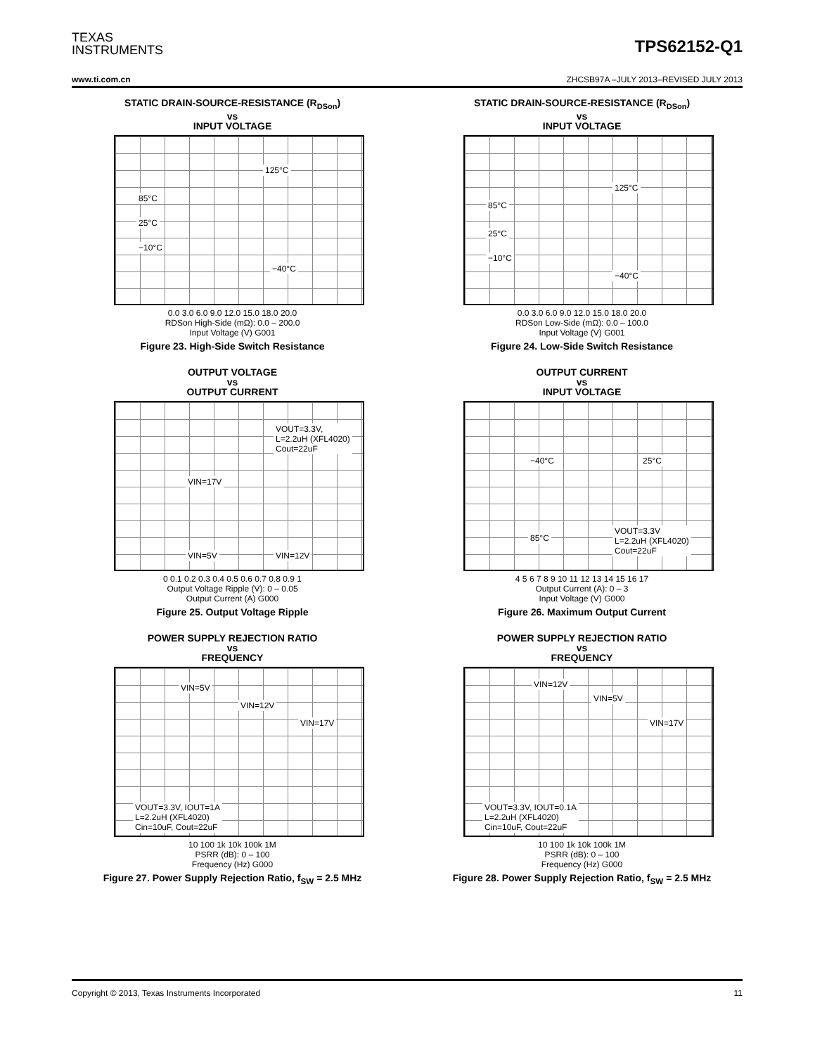TEXAS
INSTRUMENTS
TPS62152-Q1
www.ti.com.cn ZHCSB97A –JULY 2013–REVISED JULY 2013
STATIC DRAIN-SOURCE-RESISTANCE (R<sub>DSon</sub>)
vs
INPUT VOLTAGE
125°C
85°C
25°C
−10°C
−40°C
0.0 3.0 6.0 9.0 12.0 15.0 18.0 20.0
RDSon High-Side (mΩ): 0.0 – 200.0
Input Voltage (V) G001
Figure 23. High-Side Switch Resistance
STATIC DRAIN-SOURCE-RESISTANCE (R<sub>DSon</sub>)
vs
INPUT VOLTAGE
125°C
85°C
25°C
−10°C
−40°C
0.0 3.0 6.0 9.0 12.0 15.0 18.0 20.0
RDSon Low-Side (mΩ): 0.0 – 100.0
Input Voltage (V) G001
Figure 24. Low-Side Switch Resistance
OUTPUT VOLTAGE
vs
OUTPUT CURRENT
VOUT=3.3V,
L=2.2uH (XFL4020)
Cout=22uF
VIN=17V
VIN=5V VIN=12V
0 0.1 0.2 0.3 0.4 0.5 0.6 0.7 0.8 0.9 1
Output Voltage Ripple (V): 0 – 0.05
Output Current (A) G000
Figure 25. Output Voltage Ripple
OUTPUT CURRENT
vs
INPUT VOLTAGE
−40°C 25°C
85°C
VOUT=3.3V
L=2.2uH (XFL4020)
Cout=22uF
4 5 6 7 8 9 10 11 12 13 14 15 16 17
Output Current (A): 0 – 3
Input Voltage (V) G000
Figure 26. Maximum Output Current
POWER SUPPLY REJECTION RATIO
vs
FREQUENCY
VIN=5V
VIN=12V
VIN=17V
VOUT=3.3V, IOUT=1A
L=2.2uH (XFL4020)
Cin=10uF, Cout=22uF
10 100 1k 10k 100k 1M
PSRR (dB): 0 – 100
Frequency (Hz) G000
Figure 27. Power Supply Rejection Ratio, f<sub>SW</sub> = 2.5 MHz
POWER SUPPLY REJECTION RATIO
vs
FREQUENCY
VIN=12V
VIN=5V
VIN=17V
VOUT=3.3V, IOUT=0.1A
L=2.2uH (XFL4020)
Cin=10uF, Cout=22uF
10 100 1k 10k 100k 1M
PSRR (dB): 0 – 100
Frequency (Hz) G000
Figure 28. Power Supply Rejection Ratio, f<sub>SW</sub> = 2.5 MHz
Copyright © 2013, Texas Instruments Incorporated 11